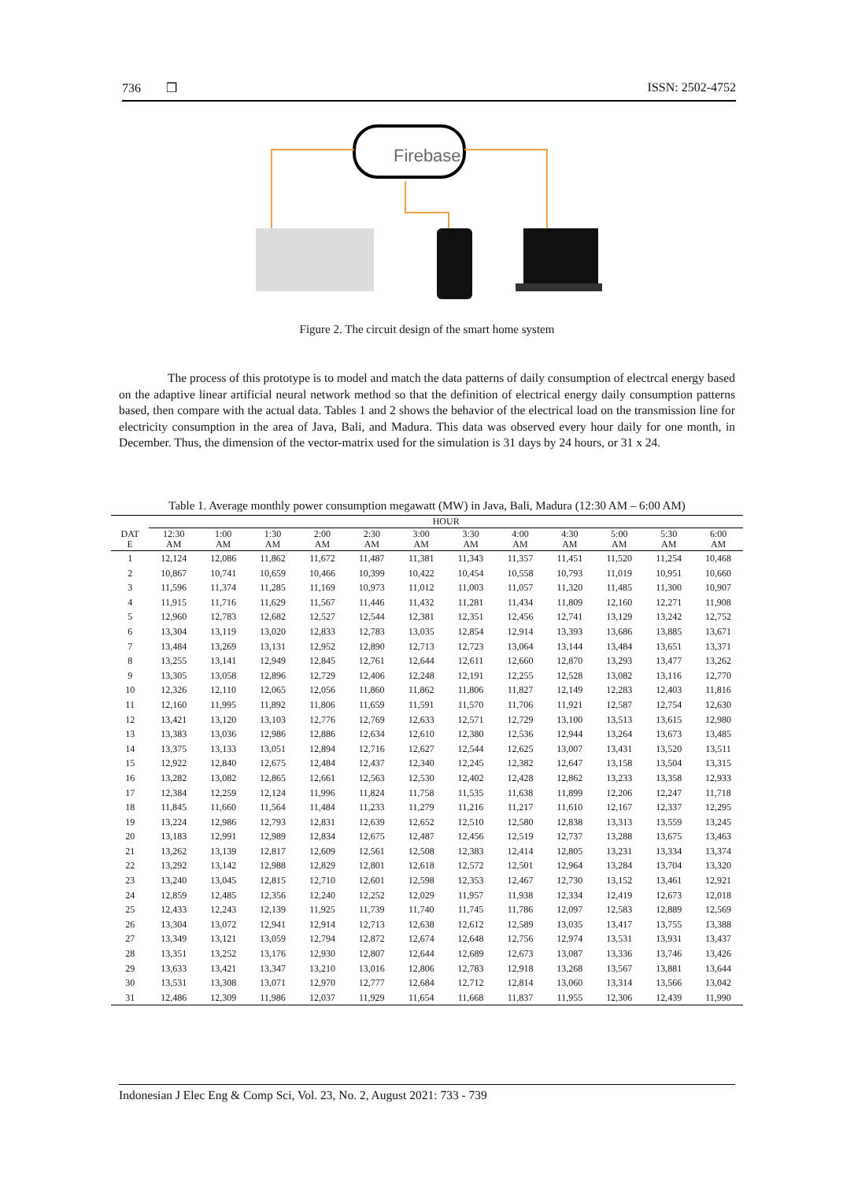736 ❒ ISSN: 2502-4752
Firebase
Figure 2. The circuit design of the smart home system
The process of this prototype is to model and match the data patterns of daily consumption of electrcal energy based on the adaptive linear artificial neural network method so that the definition of electrical energy daily consumption patterns based, then compare with the actual data. Tables 1 and 2 shows the behavior of the electrical load on the transmission line for electricity consumption in the area of Java, Bali, and Madura. This data was observed every hour daily for one month, in December. Thus, the dimension of the vector-matrix used for the simulation is 31 days by 24 hours, or 31 x 24.
Table 1. Average monthly power consumption megawatt (MW) in Java, Bali, Madura (12:30 AM – 6:00 AM)
| | HOUR | | | | | | | | | | | |
| --- | --- | --- | --- | --- | --- | --- | --- | --- | --- | --- | --- | --- |
| DAT E | 12:30 AM | 1:00 AM | 1:30 AM | 2:00 AM | 2:30 AM | 3:00 AM | 3:30 AM | 4:00 AM | 4:30 AM | 5:00 AM | 5:30 AM | 6:00 AM |
| 1 | 12,124 | 12,086 | 11,862 | 11,672 | 11,487 | 11,381 | 11,343 | 11,357 | 11,451 | 11,520 | 11,254 | 10,468 |
| 2 | 10,867 | 10,741 | 10,659 | 10,466 | 10,399 | 10,422 | 10,454 | 10,558 | 10,793 | 11,019 | 10,951 | 10,660 |
| 3 | 11,596 | 11,374 | 11,285 | 11,169 | 10,973 | 11,012 | 11,003 | 11,057 | 11,320 | 11,485 | 11,300 | 10,907 |
| 4 | 11,915 | 11,716 | 11,629 | 11,567 | 11,446 | 11,432 | 11,281 | 11,434 | 11,809 | 12,160 | 12,271 | 11,908 |
| 5 | 12,960 | 12,783 | 12,682 | 12,527 | 12,544 | 12,381 | 12,351 | 12,456 | 12,741 | 13,129 | 13,242 | 12,752 |
| 6 | 13,304 | 13,119 | 13,020 | 12,833 | 12,783 | 13,035 | 12,854 | 12,914 | 13,393 | 13,686 | 13,885 | 13,671 |
| 7 | 13,484 | 13,269 | 13,131 | 12,952 | 12,890 | 12,713 | 12,723 | 13,064 | 13,144 | 13,484 | 13,651 | 13,371 |
| 8 | 13,255 | 13,141 | 12,949 | 12,845 | 12,761 | 12,644 | 12,611 | 12,660 | 12,870 | 13,293 | 13,477 | 13,262 |
| 9 | 13,305 | 13,058 | 12,896 | 12,729 | 12,406 | 12,248 | 12,191 | 12,255 | 12,528 | 13,082 | 13,116 | 12,770 |
| 10 | 12,326 | 12,110 | 12,065 | 12,056 | 11,860 | 11,862 | 11,806 | 11,827 | 12,149 | 12,283 | 12,403 | 11,816 |
| 11 | 12,160 | 11,995 | 11,892 | 11,806 | 11,659 | 11,591 | 11,570 | 11,706 | 11,921 | 12,587 | 12,754 | 12,630 |
| 12 | 13,421 | 13,120 | 13,103 | 12,776 | 12,769 | 12,633 | 12,571 | 12,729 | 13,100 | 13,513 | 13,615 | 12,980 |
| 13 | 13,383 | 13,036 | 12,986 | 12,886 | 12,634 | 12,610 | 12,380 | 12,536 | 12,944 | 13,264 | 13,673 | 13,485 |
| 14 | 13,375 | 13,133 | 13,051 | 12,894 | 12,716 | 12,627 | 12,544 | 12,625 | 13,007 | 13,431 | 13,520 | 13,511 |
| 15 | 12,922 | 12,840 | 12,675 | 12,484 | 12,437 | 12,340 | 12,245 | 12,382 | 12,647 | 13,158 | 13,504 | 13,315 |
| 16 | 13,282 | 13,082 | 12,865 | 12,661 | 12,563 | 12,530 | 12,402 | 12,428 | 12,862 | 13,233 | 13,358 | 12,933 |
| 17 | 12,384 | 12,259 | 12,124 | 11,996 | 11,824 | 11,758 | 11,535 | 11,638 | 11,899 | 12,206 | 12,247 | 11,718 |
| 18 | 11,845 | 11,660 | 11,564 | 11,484 | 11,233 | 11,279 | 11,216 | 11,217 | 11,610 | 12,167 | 12,337 | 12,295 |
| 19 | 13,224 | 12,986 | 12,793 | 12,831 | 12,639 | 12,652 | 12,510 | 12,580 | 12,838 | 13,313 | 13,559 | 13,245 |
| 20 | 13,183 | 12,991 | 12,989 | 12,834 | 12,675 | 12,487 | 12,456 | 12,519 | 12,737 | 13,288 | 13,675 | 13,463 |
| 21 | 13,262 | 13,139 | 12,817 | 12,609 | 12,561 | 12,508 | 12,383 | 12,414 | 12,805 | 13,231 | 13,334 | 13,374 |
| 22 | 13,292 | 13,142 | 12,988 | 12,829 | 12,801 | 12,618 | 12,572 | 12,501 | 12,964 | 13,284 | 13,704 | 13,320 |
| 23 | 13,240 | 13,045 | 12,815 | 12,710 | 12,601 | 12,598 | 12,353 | 12,467 | 12,730 | 13,152 | 13,461 | 12,921 |
| 24 | 12,859 | 12,485 | 12,356 | 12,240 | 12,252 | 12,029 | 11,957 | 11,938 | 12,334 | 12,419 | 12,673 | 12,018 |
| 25 | 12,433 | 12,243 | 12,139 | 11,925 | 11,739 | 11,740 | 11,745 | 11,786 | 12,097 | 12,583 | 12,889 | 12,569 |
| 26 | 13,304 | 13,072 | 12,941 | 12,914 | 12,713 | 12,638 | 12,612 | 12,589 | 13,035 | 13,417 | 13,755 | 13,388 |
| 27 | 13,349 | 13,121 | 13,059 | 12,794 | 12,872 | 12,674 | 12,648 | 12,756 | 12,974 | 13,531 | 13,931 | 13,437 |
| 28 | 13,351 | 13,252 | 13,176 | 12,930 | 12,807 | 12,644 | 12,689 | 12,673 | 13,087 | 13,336 | 13,746 | 13,426 |
| 29 | 13,633 | 13,421 | 13,347 | 13,210 | 13,016 | 12,806 | 12,783 | 12,918 | 13,268 | 13,567 | 13,881 | 13,644 |
| 30 | 13,531 | 13,308 | 13,071 | 12,970 | 12,777 | 12,684 | 12,712 | 12,814 | 13,060 | 13,314 | 13,566 | 13,042 |
| 31 | 12,486 | 12,309 | 11,986 | 12,037 | 11,929 | 11,654 | 11,668 | 11,837 | 11,955 | 12,306 | 12,439 | 11,990 |
Indonesian J Elec Eng & Comp Sci, Vol. 23, No. 2, August 2021: 733 - 739